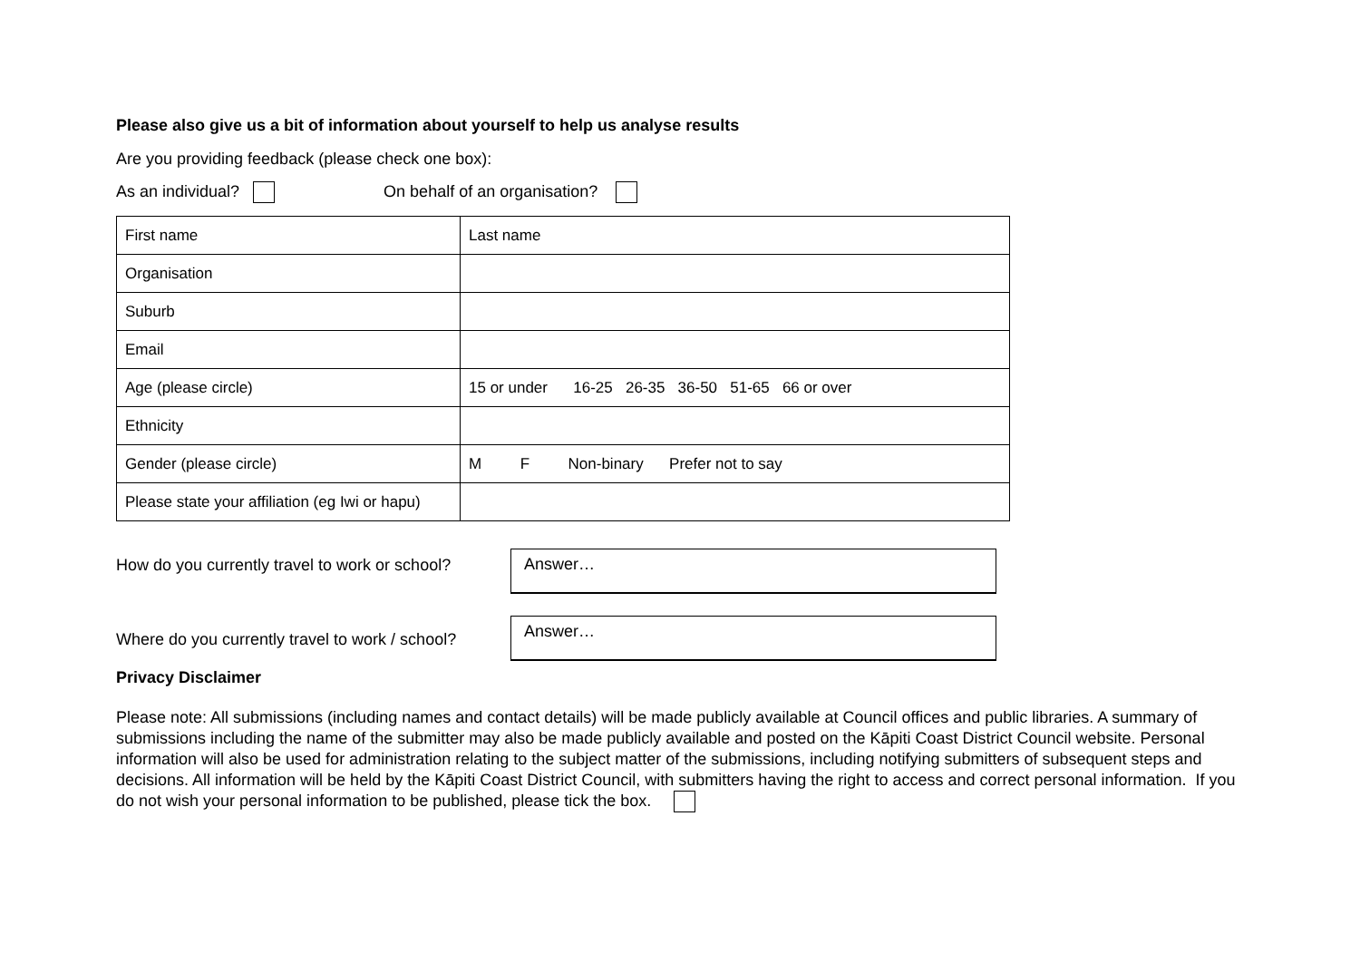Please also give us a bit of information about yourself to help us analyse results
Are you providing feedback (please check one box):
As an individual? On behalf of an organisation?
| First name | Last name |
| Organisation | |
| Suburb | |
| Email | |
| Age (please circle) | 15 or under 16-25 26-35 36-50 51-65 66 or over |
| Ethnicity | |
| Gender (please circle) | M F Non-binary Prefer not to say |
| Please state your affiliation (eg Iwi or hapu) | |
How do you currently travel to work or school?
Answer…
Where do you currently travel to work / school?
Answer…
Privacy Disclaimer
Please note: All submissions (including names and contact details) will be made publicly available at Council offices and public libraries. A summary of submissions including the name of the submitter may also be made publicly available and posted on the Kāpiti Coast District Council website. Personal information will also be used for administration relating to the subject matter of the submissions, including notifying submitters of subsequent steps and decisions. All information will be held by the Kāpiti Coast District Council, with submitters having the right to access and correct personal information. If you do not wish your personal information to be published, please tick the box.